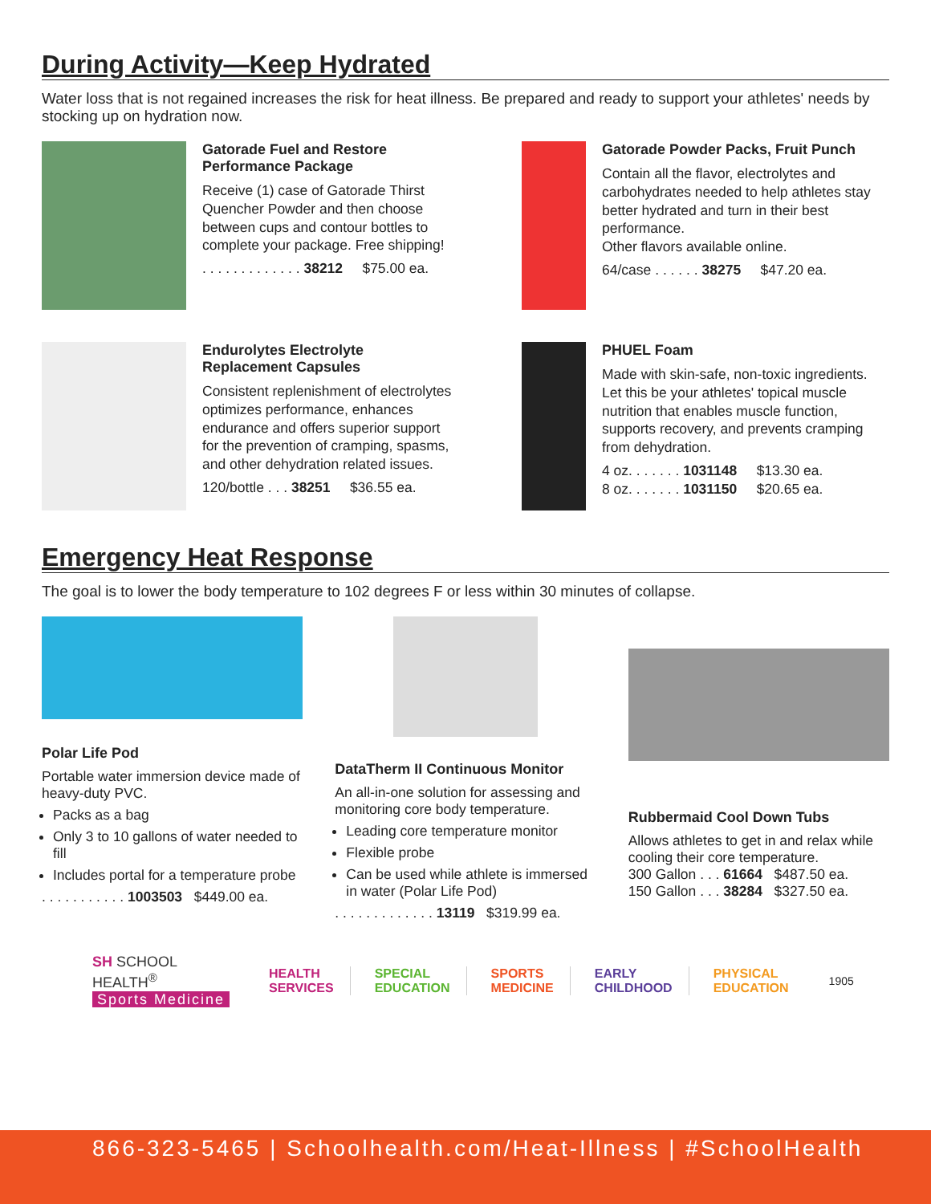During Activity—Keep Hydrated
Water loss that is not regained increases the risk for heat illness. Be prepared and ready to support your athletes' needs by stocking up on hydration now.
Gatorade Fuel and Restore Performance Package
Receive (1) case of Gatorade Thirst Quencher Powder and then choose between cups and contour bottles to complete your package. Free shipping!
. . . . . . . . . . . . . 38212 $75.00 ea.
Gatorade Powder Packs, Fruit Punch
Contain all the flavor, electrolytes and carbohydrates needed to help athletes stay better hydrated and turn in their best performance.
Other flavors available online.
64/case . . . . . . 38275 $47.20 ea.
Endurolytes Electrolyte Replacement Capsules
Consistent replenishment of electrolytes optimizes performance, enhances endurance and offers superior support for the prevention of cramping, spasms, and other dehydration related issues.
120/bottle . . . 38251 $36.55 ea.
PHUEL Foam
Made with skin-safe, non-toxic ingredients. Let this be your athletes' topical muscle nutrition that enables muscle function, supports recovery, and prevents cramping from dehydration.
4 oz. . . . . . . 1031148 $13.30 ea.
8 oz. . . . . . . 1031150 $20.65 ea.
Emergency Heat Response
The goal is to lower the body temperature to 102 degrees F or less within 30 minutes of collapse.
Polar Life Pod
Portable water immersion device made of heavy-duty PVC.
Packs as a bag
Only 3 to 10 gallons of water needed to fill
Includes portal for a temperature probe
. . . . . . . . . . . 1003503 $449.00 ea.
DataTherm II Continuous Monitor
An all-in-one solution for assessing and monitoring core body temperature.
Leading core temperature monitor
Flexible probe
Can be used while athlete is immersed in water (Polar Life Pod)
. . . . . . . . . . . . . 13119 $319.99 ea.
Rubbermaid Cool Down Tubs
Allows athletes to get in and relax while cooling their core temperature.
300 Gallon . . . 61664 $487.50 ea.
150 Gallon . . . 38284 $327.50 ea.
SH SCHOOL HEALTH<sup>®</sup>
Sports Medicine
HEALTH
SERVICES
SPECIAL
EDUCATION
SPORTS
MEDICINE
EARLY
CHILDHOOD
PHYSICAL
EDUCATION
1905
866-323-5465 | Schoolhealth.com/Heat-Illness | #SchoolHealth